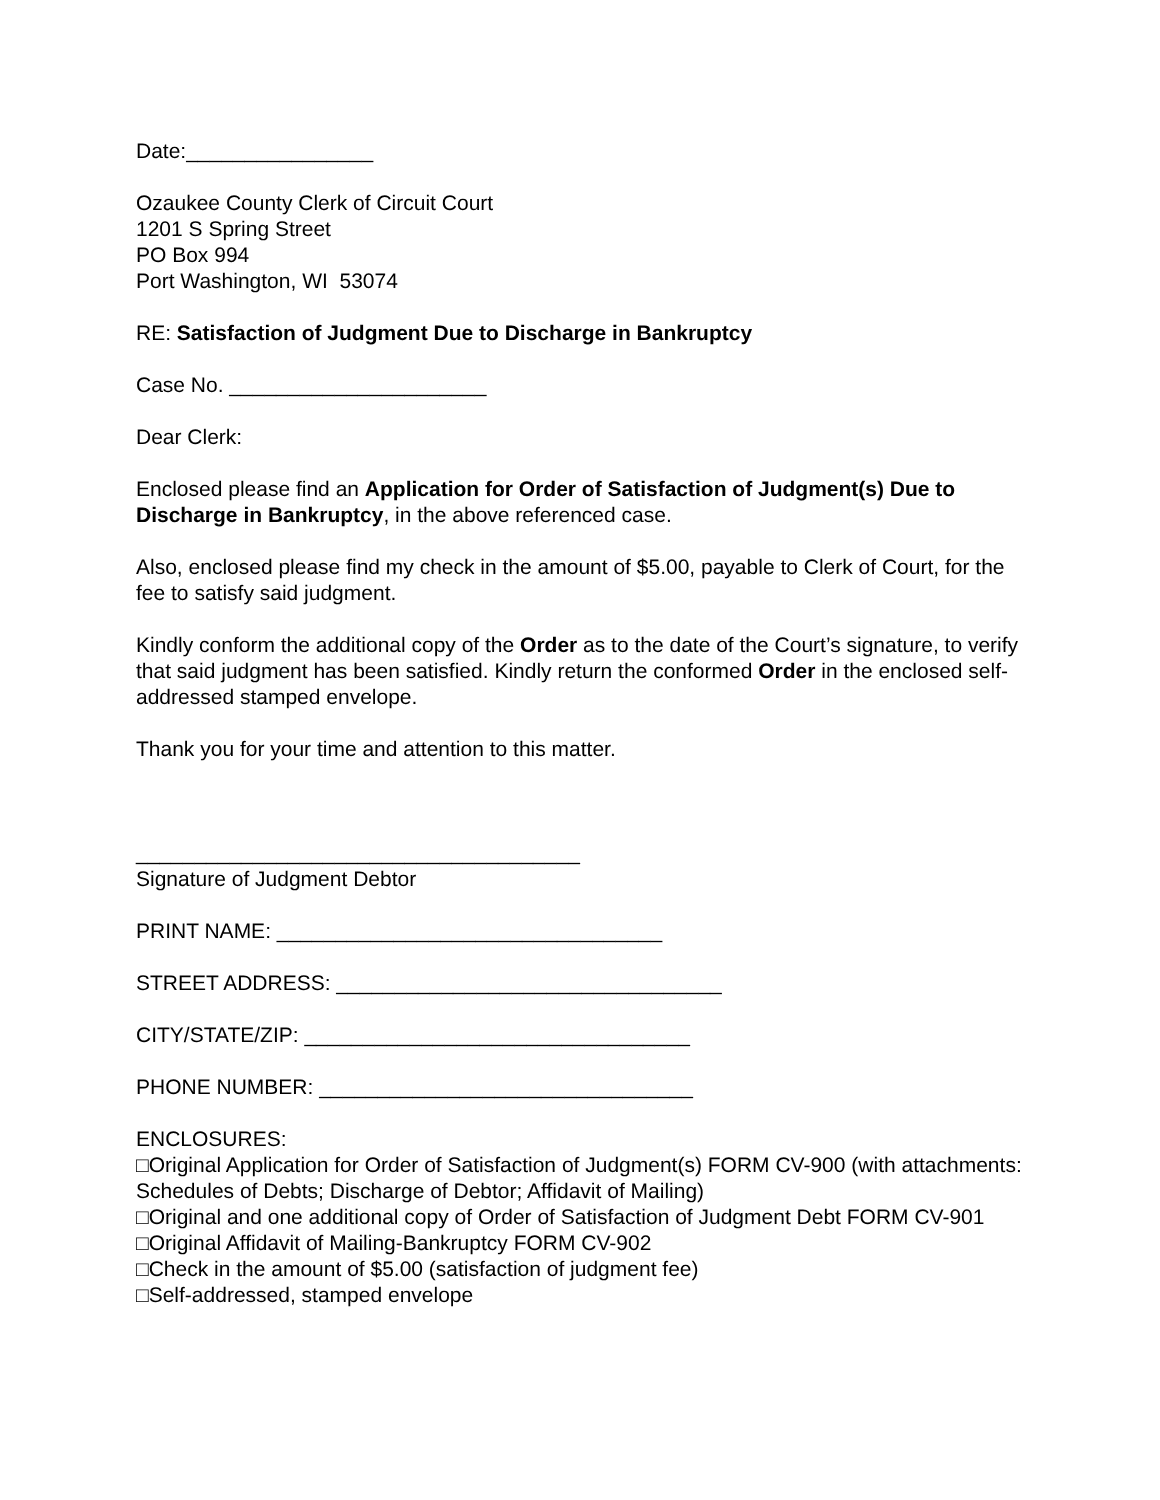Date:________________
Ozaukee County Clerk of Circuit Court
1201 S Spring Street
PO Box 994
Port Washington, WI 53074
RE: Satisfaction of Judgment Due to Discharge in Bankruptcy
Case No. ______________________
Dear Clerk:
Enclosed please find an Application for Order of Satisfaction of Judgment(s) Due to Discharge in Bankruptcy, in the above referenced case.
Also, enclosed please find my check in the amount of $5.00, payable to Clerk of Court, for the fee to satisfy said judgment.
Kindly conform the additional copy of the Order as to the date of the Court’s signature, to verify that said judgment has been satisfied. Kindly return the conformed Order in the enclosed self-addressed stamped envelope.
Thank you for your time and attention to this matter.
______________________________________
Signature of Judgment Debtor
PRINT NAME: _________________________________
STREET ADDRESS: _________________________________
CITY/STATE/ZIP: _________________________________
PHONE NUMBER: ________________________________
ENCLOSURES:
□Original Application for Order of Satisfaction of Judgment(s) FORM CV-900 (with attachments: Schedules of Debts; Discharge of Debtor; Affidavit of Mailing)
□Original and one additional copy of Order of Satisfaction of Judgment Debt FORM CV-901
□Original Affidavit of Mailing-Bankruptcy FORM CV-902
□Check in the amount of $5.00 (satisfaction of judgment fee)
□Self-addressed, stamped envelope